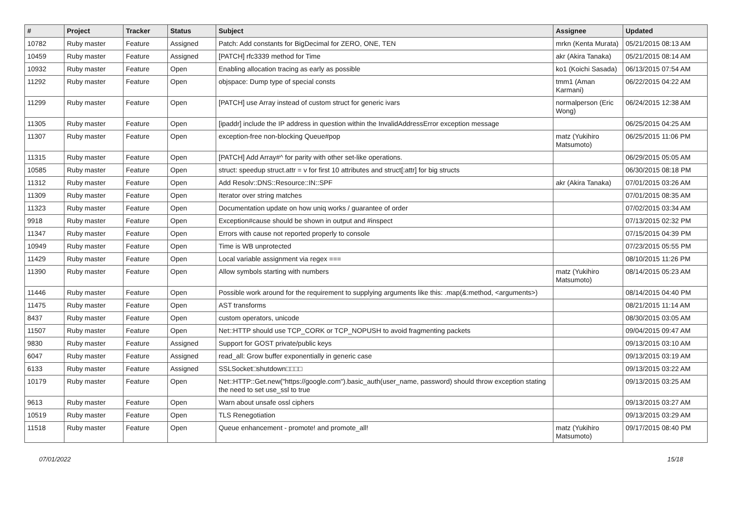| # | Project | Tracker | Status | Subject | Assignee | Updated |
| --- | --- | --- | --- | --- | --- | --- |
| 10782 | Ruby master | Feature | Assigned | Patch: Add constants for BigDecimal for ZERO, ONE, TEN | mrkn (Kenta Murata) | 05/21/2015 08:13 AM |
| 10459 | Ruby master | Feature | Assigned | [PATCH] rfc3339 method for Time | akr (Akira Tanaka) | 05/21/2015 08:14 AM |
| 10932 | Ruby master | Feature | Open | Enabling allocation tracing as early as possible | ko1 (Koichi Sasada) | 06/13/2015 07:54 AM |
| 11292 | Ruby master | Feature | Open | objspace: Dump type of special consts | tmm1 (Aman Karmani) | 06/22/2015 04:22 AM |
| 11299 | Ruby master | Feature | Open | [PATCH] use Array instead of custom struct for generic ivars | normalperson (Eric Wong) | 06/24/2015 12:38 AM |
| 11305 | Ruby master | Feature | Open | [ipaddr] include the IP address in question within the InvalidAddressError exception message | | 06/25/2015 04:25 AM |
| 11307 | Ruby master | Feature | Open | exception-free non-blocking Queue#pop | matz (Yukihiro Matsumoto) | 06/25/2015 11:06 PM |
| 11315 | Ruby master | Feature | Open | [PATCH] Add Array#^ for parity with other set-like operations. | | 06/29/2015 05:05 AM |
| 10585 | Ruby master | Feature | Open | struct: speedup struct.attr = v for first 10 attributes and struct[:attr] for big structs | | 06/30/2015 08:18 PM |
| 11312 | Ruby master | Feature | Open | Add Resolv::DNS::Resource::IN::SPF | akr (Akira Tanaka) | 07/01/2015 03:26 AM |
| 11309 | Ruby master | Feature | Open | Iterator over string matches | | 07/01/2015 08:35 AM |
| 11323 | Ruby master | Feature | Open | Documentation update on how uniq works / guarantee of order | | 07/02/2015 03:34 AM |
| 9918 | Ruby master | Feature | Open | Exception#cause should be shown in output and #inspect | | 07/13/2015 02:32 PM |
| 11347 | Ruby master | Feature | Open | Errors with cause not reported properly to console | | 07/15/2015 04:39 PM |
| 10949 | Ruby master | Feature | Open | Time is WB unprotected | | 07/23/2015 05:55 PM |
| 11429 | Ruby master | Feature | Open | Local variable assignment via regex === | | 08/10/2015 11:26 PM |
| 11390 | Ruby master | Feature | Open | Allow symbols starting with numbers | matz (Yukihiro Matsumoto) | 08/14/2015 05:23 AM |
| 11446 | Ruby master | Feature | Open | Possible work around for the requirement to supplying arguments like this: .map(&:method, <arguments>) | | 08/14/2015 04:40 PM |
| 11475 | Ruby master | Feature | Open | AST transforms | | 08/21/2015 11:14 AM |
| 8437 | Ruby master | Feature | Open | custom operators, unicode | | 08/30/2015 03:05 AM |
| 11507 | Ruby master | Feature | Open | Net::HTTP should use TCP_CORK or TCP_NOPUSH to avoid fragmenting packets | | 09/04/2015 09:47 AM |
| 9830 | Ruby master | Feature | Assigned | Support for GOST private/public keys | | 09/13/2015 03:10 AM |
| 6047 | Ruby master | Feature | Assigned | read_all: Grow buffer exponentially in generic case | | 09/13/2015 03:19 AM |
| 6133 | Ruby master | Feature | Assigned | SSLSocket□shutdown□□□□ | | 09/13/2015 03:22 AM |
| 10179 | Ruby master | Feature | Open | Net::HTTP::Get.new("https://google.com").basic_auth(user_name, password) should throw exception stating the need to set use_ssl to true | | 09/13/2015 03:25 AM |
| 9613 | Ruby master | Feature | Open | Warn about unsafe ossl ciphers | | 09/13/2015 03:27 AM |
| 10519 | Ruby master | Feature | Open | TLS Renegotiation | | 09/13/2015 03:29 AM |
| 11518 | Ruby master | Feature | Open | Queue enhancement - promote! and promote_all! | matz (Yukihiro Matsumoto) | 09/17/2015 08:40 PM |
07/01/2022 15/18